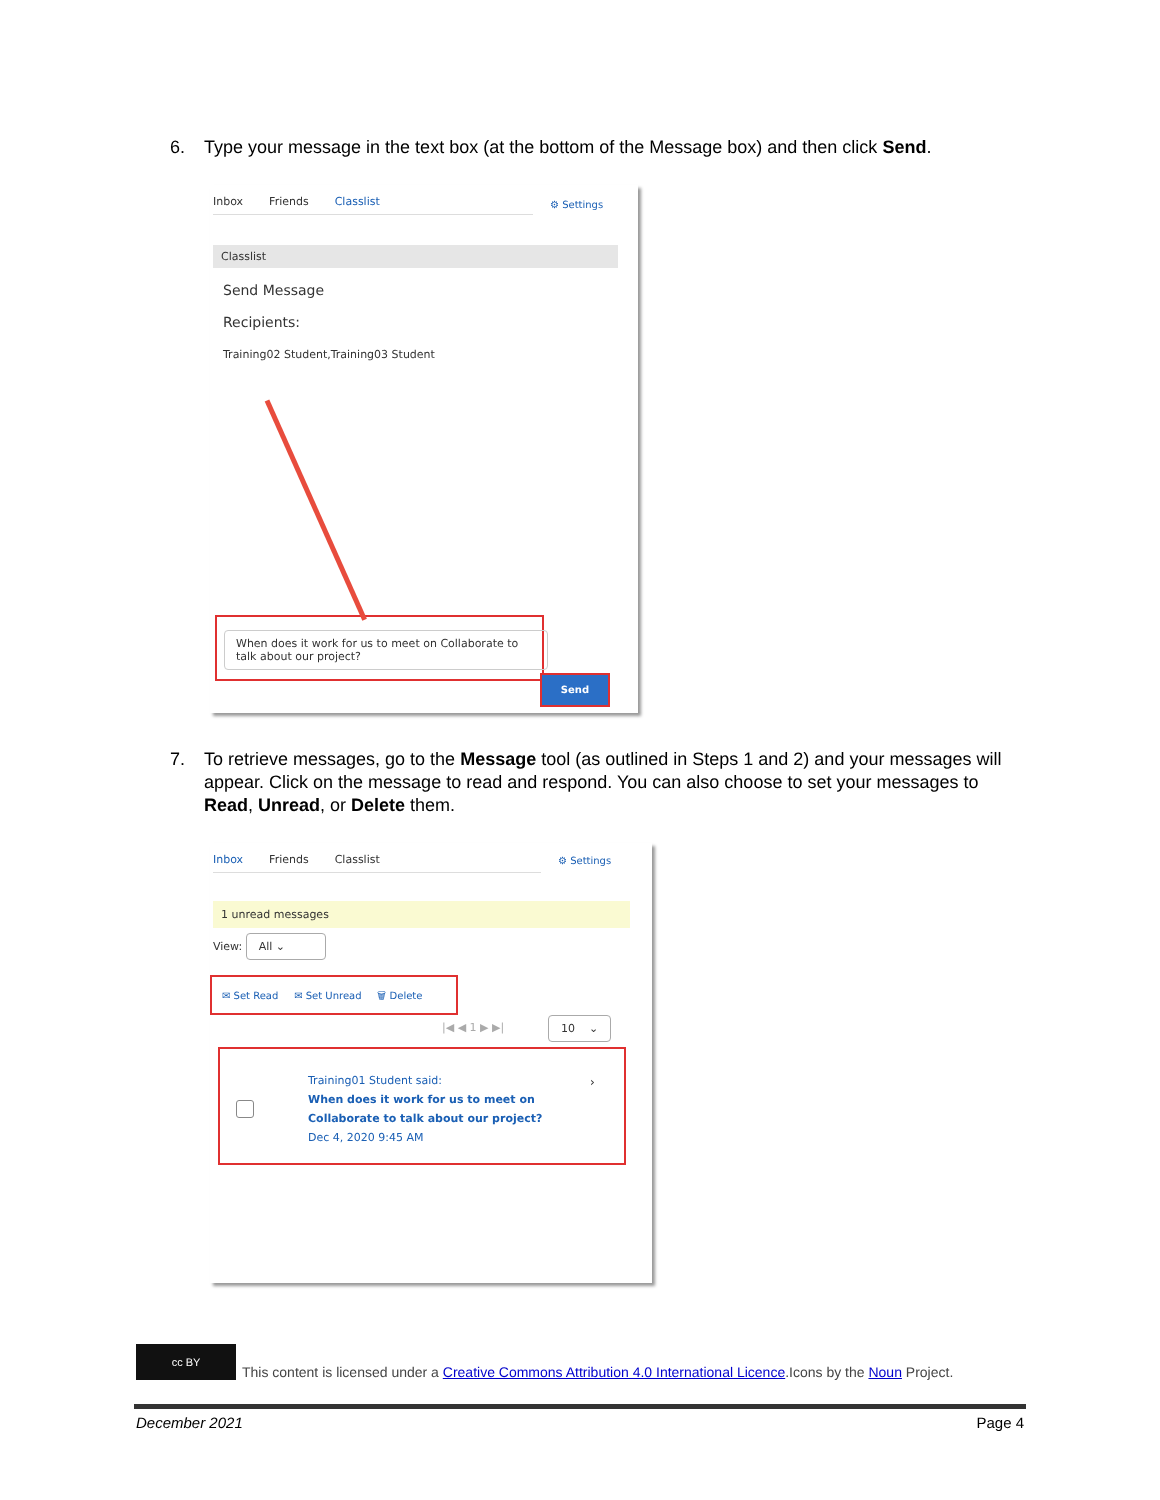6. Type your message in the text box (at the bottom of the Message box) and then click Send.
Inbox Friends Classlist
⚙ Settings
Classlist
Send Message
Recipients:
Training02 Student,Training03 Student
When does it work for us to meet on Collaborate to talk about our project?
Send
7. To retrieve messages, go to the Message tool (as outlined in Steps 1 and 2) and your messages will appear. Click on the message to read and respond. You can also choose to set your messages to Read, Unread, or Delete them.
Inbox Friends Classlist
⚙ Settings
1 unread messages
View: All ⌄
✉ Set Read ✉ Set Unread 🗑 Delete
|◀ ◀ 1 ▶ ▶| 10 ⌄
Training01 Student said:
When does it work for us to meet on Collaborate to talk about our project?
Dec 4, 2020 9:45 AM
›
cc BY
This content is licensed under a Creative Commons Attribution 4.0 International Licence.Icons by the Noun Project.
December 2021 Page 4